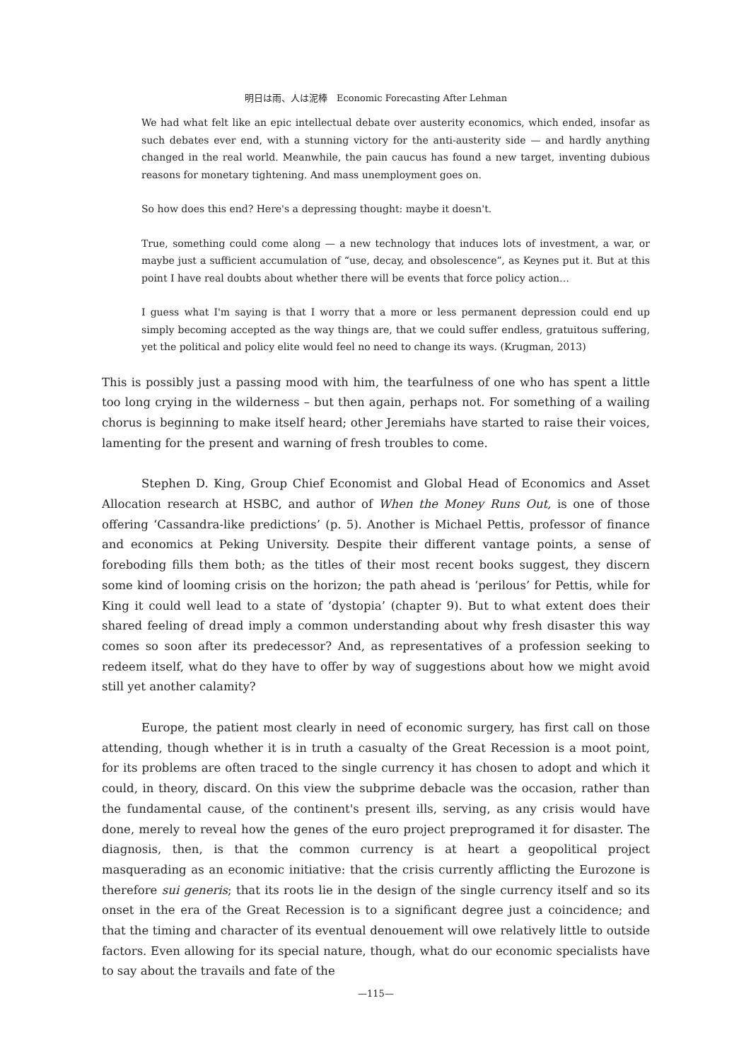明日は雨、人は泥棒　Economic Forecasting After Lehman
We had what felt like an epic intellectual debate over austerity economics, which ended, insofar as such debates ever end, with a stunning victory for the anti-austerity side — and hardly anything changed in the real world. Meanwhile, the pain caucus has found a new target, inventing dubious reasons for monetary tightening. And mass unemployment goes on.
So how does this end? Here's a depressing thought: maybe it doesn't.
True, something could come along — a new technology that induces lots of investment, a war, or maybe just a sufficient accumulation of “use, decay, and obsolescence”, as Keynes put it. But at this point I have real doubts about whether there will be events that force policy action…
I guess what I'm saying is that I worry that a more or less permanent depression could end up simply becoming accepted as the way things are, that we could suffer endless, gratuitous suffering, yet the political and policy elite would feel no need to change its ways. (Krugman, 2013)
This is possibly just a passing mood with him, the tearfulness of one who has spent a little too long crying in the wilderness – but then again, perhaps not. For something of a wailing chorus is beginning to make itself heard; other Jeremiahs have started to raise their voices, lamenting for the present and warning of fresh troubles to come.
Stephen D. King, Group Chief Economist and Global Head of Economics and Asset Allocation research at HSBC, and author of When the Money Runs Out, is one of those offering ‘Cassandra-like predictions’ (p. 5). Another is Michael Pettis, professor of finance and economics at Peking University. Despite their different vantage points, a sense of foreboding fills them both; as the titles of their most recent books suggest, they discern some kind of looming crisis on the horizon; the path ahead is ‘perilous’ for Pettis, while for King it could well lead to a state of ‘dystopia’ (chapter 9). But to what extent does their shared feeling of dread imply a common understanding about why fresh disaster this way comes so soon after its predecessor? And, as representatives of a profession seeking to redeem itself, what do they have to offer by way of suggestions about how we might avoid still yet another calamity?
Europe, the patient most clearly in need of economic surgery, has first call on those attending, though whether it is in truth a casualty of the Great Recession is a moot point, for its problems are often traced to the single currency it has chosen to adopt and which it could, in theory, discard. On this view the subprime debacle was the occasion, rather than the fundamental cause, of the continent's present ills, serving, as any crisis would have done, merely to reveal how the genes of the euro project preprogramed it for disaster. The diagnosis, then, is that the common currency is at heart a geopolitical project masquerading as an economic initiative: that the crisis currently afflicting the Eurozone is therefore sui generis; that its roots lie in the design of the single currency itself and so its onset in the era of the Great Recession is to a significant degree just a coincidence; and that the timing and character of its eventual denouement will owe relatively little to outside factors. Even allowing for its special nature, though, what do our economic specialists have to say about the travails and fate of the
—115—